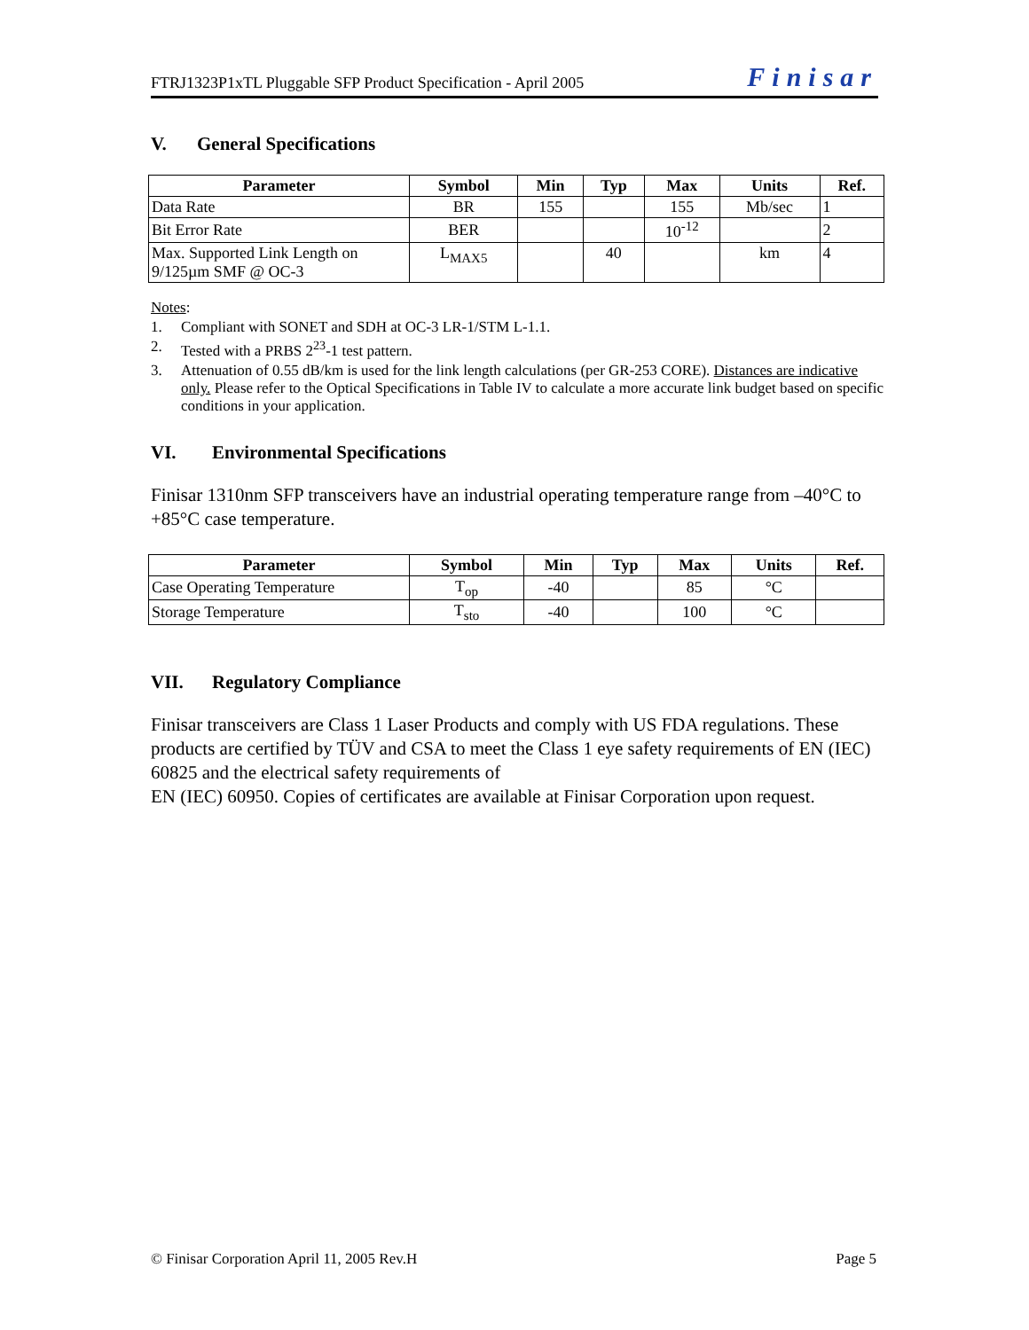FTRJ1323P1xTL Pluggable SFP Product Specification - April 2005 Finisar
V. General Specifications
| Parameter | Symbol | Min | Typ | Max | Units | Ref. |
| --- | --- | --- | --- | --- | --- | --- |
| Data Rate | BR | 155 | | 155 | Mb/sec | 1 |
| Bit Error Rate | BER | | | 10<sup>-12</sup> | | 2 |
| Max. Supported Link Length on 9/125µm SMF @ OC-3 | L<sub>MAX5</sub> | | 40 | | km | 4 |
Notes:
1. Compliant with SONET and SDH at OC-3 LR-1/STM L-1.1.
2. Tested with a PRBS 2<sup>23</sup>-1 test pattern.
3. Attenuation of 0.55 dB/km is used for the link length calculations (per GR-253 CORE). Distances are indicative only. Please refer to the Optical Specifications in Table IV to calculate a more accurate link budget based on specific conditions in your application.
VI. Environmental Specifications
Finisar 1310nm SFP transceivers have an industrial operating temperature range from –40°C to +85°C case temperature.
| Parameter | Symbol | Min | Typ | Max | Units | Ref. |
| --- | --- | --- | --- | --- | --- | --- |
| Case Operating Temperature | T<sub>op</sub> | -40 | | 85 | °C | |
| Storage Temperature | T<sub>sto</sub> | -40 | | 100 | °C | |
VII. Regulatory Compliance
Finisar transceivers are Class 1 Laser Products and comply with US FDA regulations. These products are certified by TÜV and CSA to meet the Class 1 eye safety requirements of EN (IEC) 60825 and the electrical safety requirements of
EN (IEC) 60950. Copies of certificates are available at Finisar Corporation upon request.
© Finisar Corporation April 11, 2005 Rev.H Page 5